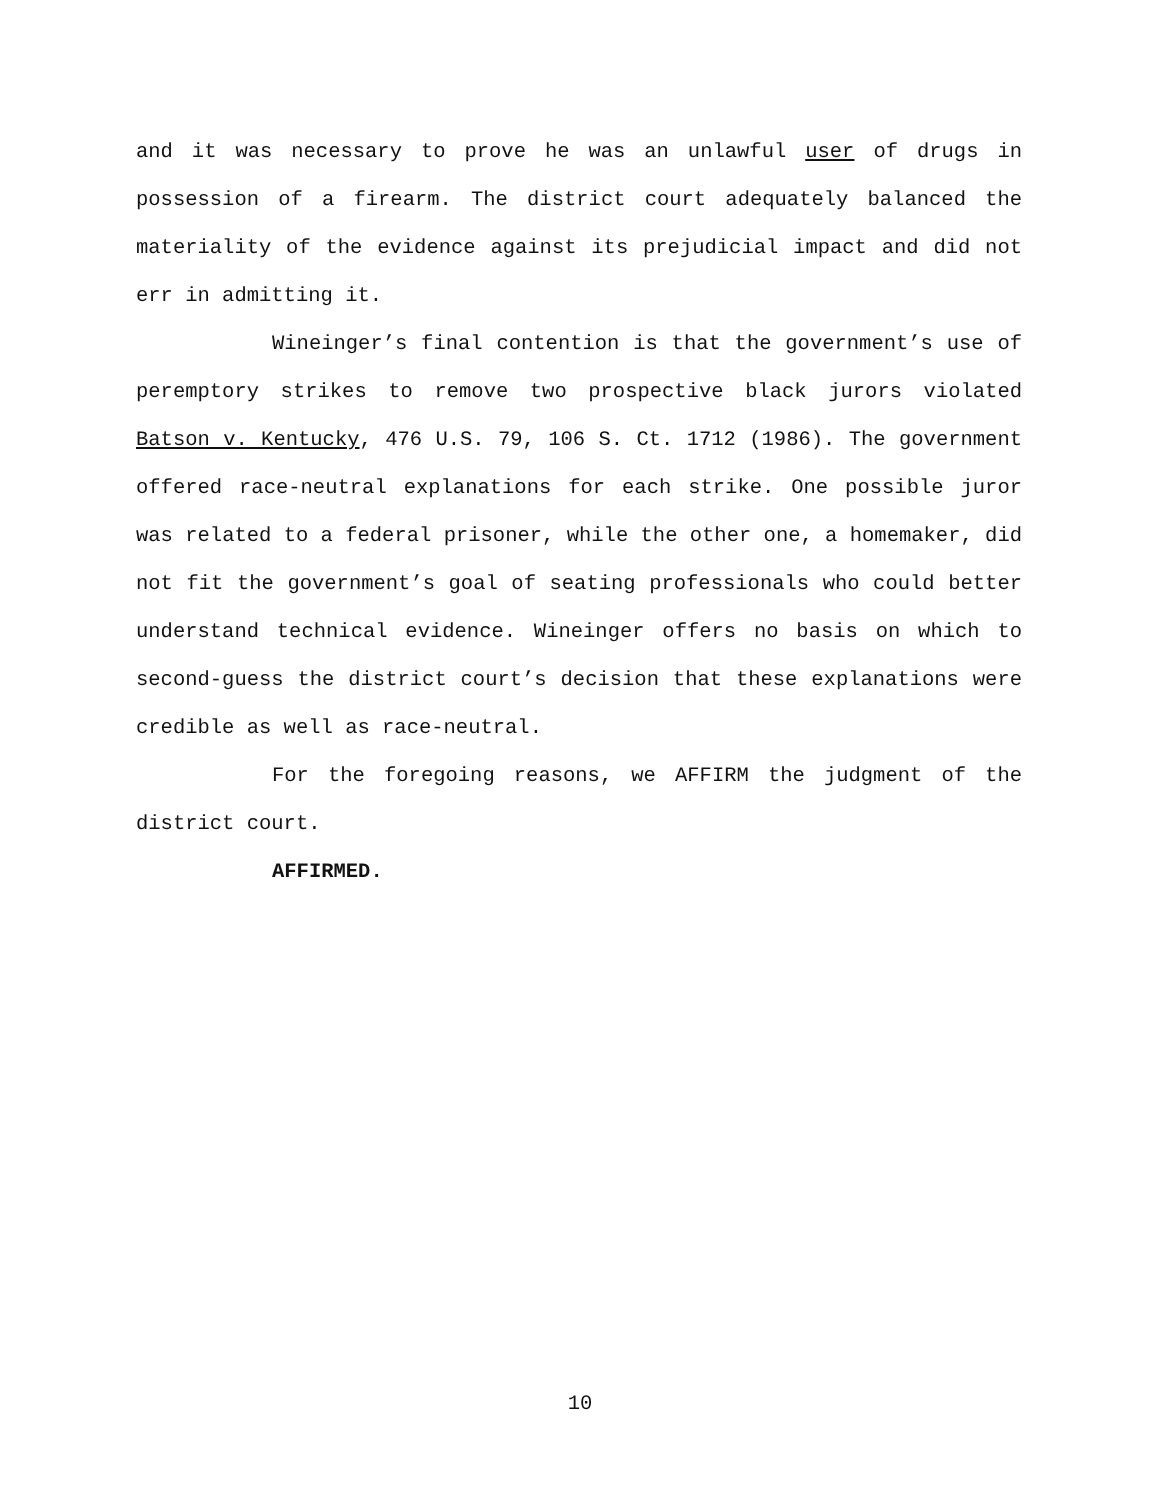and it was necessary to prove he was an unlawful user of drugs in possession of a firearm. The district court adequately balanced the materiality of the evidence against its prejudicial impact and did not err in admitting it.
Wineinger’s final contention is that the government’s use of peremptory strikes to remove two prospective black jurors violated Batson v. Kentucky, 476 U.S. 79, 106 S. Ct. 1712 (1986). The government offered race-neutral explanations for each strike. One possible juror was related to a federal prisoner, while the other one, a homemaker, did not fit the government’s goal of seating professionals who could better understand technical evidence. Wineinger offers no basis on which to second-guess the district court’s decision that these explanations were credible as well as race-neutral.
For the foregoing reasons, we AFFIRM the judgment of the district court.
AFFIRMED.
10